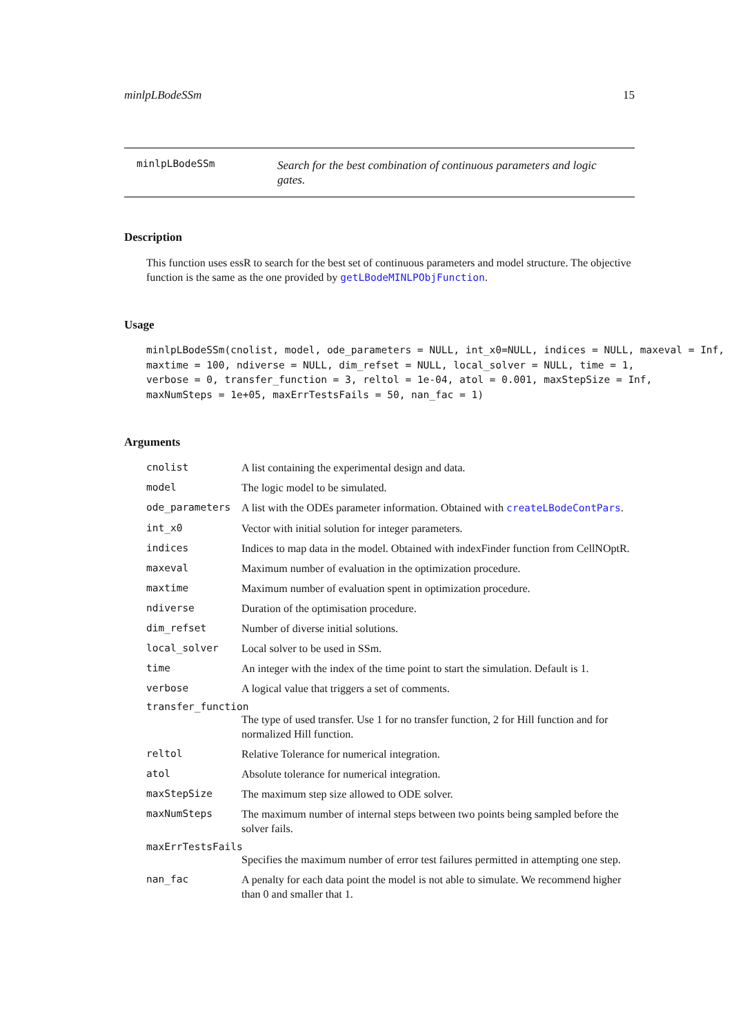minlpLBodeSSm 15
minlpLBodeSSm
Search for the best combination of continuous parameters and logic gates.
Description
This function uses essR to search for the best set of continuous parameters and model structure. The objective function is the same as the one provided by getLBodeMINLPObjFunction.
Usage
minlpLBodeSSm(cnolist, model, ode_parameters = NULL, int_x0=NULL, indices = NULL, maxeval = Inf,
maxtime = 100, ndiverse = NULL, dim_refset = NULL, local_solver = NULL, time = 1,
verbose = 0, transfer_function = 3, reltol = 1e-04, atol = 0.001, maxStepSize = Inf,
maxNumSteps = 1e+05, maxErrTestsFails = 50, nan_fac = 1)
Arguments
cnolist A list containing the experimental design and data.
model The logic model to be simulated.
ode_parameters A list with the ODEs parameter information. Obtained with createLBodeContPars.
int_x0 Vector with initial solution for integer parameters.
indices Indices to map data in the model. Obtained with indexFinder function from CellNOptR.
maxeval Maximum number of evaluation in the optimization procedure.
maxtime Maximum number of evaluation spent in optimization procedure.
ndiverse Duration of the optimisation procedure.
dim_refset Number of diverse initial solutions.
local_solver Local solver to be used in SSm.
time An integer with the index of the time point to start the simulation. Default is 1.
verbose A logical value that triggers a set of comments.
transfer_function
The type of used transfer. Use 1 for no transfer function, 2 for Hill function and for normalized Hill function.
reltol Relative Tolerance for numerical integration.
atol Absolute tolerance for numerical integration.
maxStepSize The maximum step size allowed to ODE solver.
maxNumSteps The maximum number of internal steps between two points being sampled before the solver fails.
maxErrTestsFails
Specifies the maximum number of error test failures permitted in attempting one step.
nan_fac A penalty for each data point the model is not able to simulate. We recommend higher than 0 and smaller that 1.